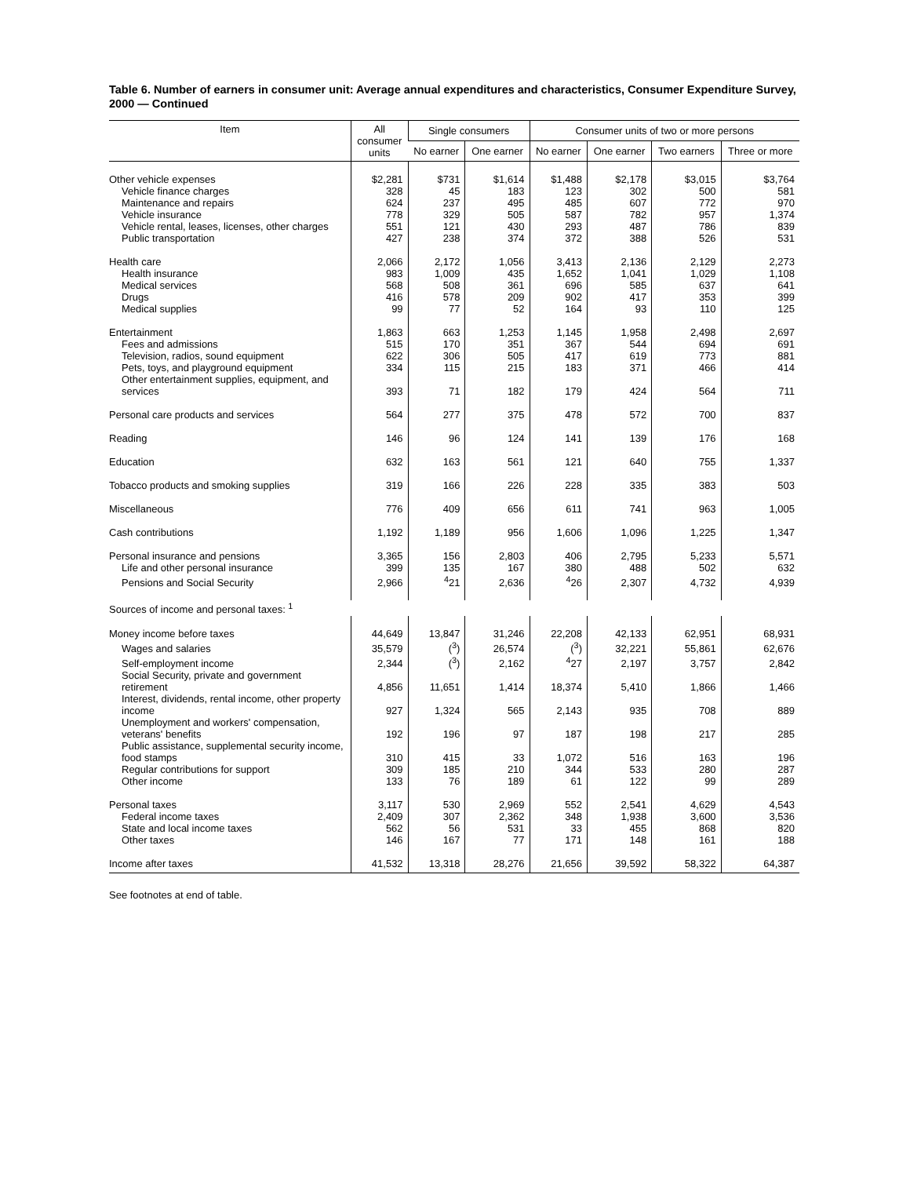Table 6. Number of earners in consumer unit: Average annual expenditures and characteristics, Consumer Expenditure Survey, 2000 — Continued
| Item | All consumer units | Single consumers | | Consumer units of two or more persons | | | |
| --- | --- | --- | --- | --- | --- | --- | --- |
| | | No earner | One earner | No earner | One earner | Two earners | Three or more |
| Other vehicle expenses | $2,281 | $731 | $1,614 | $1,488 | $2,178 | $3,015 | $3,764 |
| Vehicle finance charges | 328 | 45 | 183 | 123 | 302 | 500 | 581 |
| Maintenance and repairs | 624 | 237 | 495 | 485 | 607 | 772 | 970 |
| Vehicle insurance | 778 | 329 | 505 | 587 | 782 | 957 | 1,374 |
| Vehicle rental, leases, licenses, other charges | 551 | 121 | 430 | 293 | 487 | 786 | 839 |
| Public transportation | 427 | 238 | 374 | 372 | 388 | 526 | 531 |
| Health care | 2,066 | 2,172 | 1,056 | 3,413 | 2,136 | 2,129 | 2,273 |
| Health insurance | 983 | 1,009 | 435 | 1,652 | 1,041 | 1,029 | 1,108 |
| Medical services | 568 | 508 | 361 | 696 | 585 | 637 | 641 |
| Drugs | 416 | 578 | 209 | 902 | 417 | 353 | 399 |
| Medical supplies | 99 | 77 | 52 | 164 | 93 | 110 | 125 |
| Entertainment | 1,863 | 663 | 1,253 | 1,145 | 1,958 | 2,498 | 2,697 |
| Fees and admissions | 515 | 170 | 351 | 367 | 544 | 694 | 691 |
| Television, radios, sound equipment | 622 | 306 | 505 | 417 | 619 | 773 | 881 |
| Pets, toys, and playground equipment | 334 | 115 | 215 | 183 | 371 | 466 | 414 |
| Other entertainment supplies, equipment, and services | 393 | 71 | 182 | 179 | 424 | 564 | 711 |
| Personal care products and services | 564 | 277 | 375 | 478 | 572 | 700 | 837 |
| Reading | 146 | 96 | 124 | 141 | 139 | 176 | 168 |
| Education | 632 | 163 | 561 | 121 | 640 | 755 | 1,337 |
| Tobacco products and smoking supplies | 319 | 166 | 226 | 228 | 335 | 383 | 503 |
| Miscellaneous | 776 | 409 | 656 | 611 | 741 | 963 | 1,005 |
| Cash contributions | 1,192 | 1,189 | 956 | 1,606 | 1,096 | 1,225 | 1,347 |
| Personal insurance and pensions | 3,365 | 156 | 2,803 | 406 | 2,795 | 5,233 | 5,571 |
| Life and other personal insurance | 399 | 135 | 167 | 380 | 488 | 502 | 632 |
| Pensions and Social Security | 2,966 | <sup>4</sup> 21 | 2,636 | <sup>4</sup> 26 | 2,307 | 4,732 | 4,939 |
| Sources of income and personal taxes: <sup>1</sup> | | | | | | | |
| Money income before taxes | 44,649 | 13,847 | 31,246 | 22,208 | 42,133 | 62,951 | 68,931 |
| Wages and salaries | 35,579 | (<sup>3</sup>) | 26,574 | (<sup>3</sup>) | 32,221 | 55,861 | 62,676 |
| Self-employment income | 2,344 | (<sup>3</sup>) | 2,162 | <sup>4</sup> 27 | 2,197 | 3,757 | 2,842 |
| Social Security, private and government retirement | 4,856 | 11,651 | 1,414 | 18,374 | 5,410 | 1,866 | 1,466 |
| Interest, dividends, rental income, other property income | 927 | 1,324 | 565 | 2,143 | 935 | 708 | 889 |
| Unemployment and workers' compensation, veterans' benefits | 192 | 196 | 97 | 187 | 198 | 217 | 285 |
| Public assistance, supplemental security income, food stamps | 310 | 415 | 33 | 1,072 | 516 | 163 | 196 |
| Regular contributions for support | 309 | 185 | 210 | 344 | 533 | 280 | 287 |
| Other income | 133 | 76 | 189 | 61 | 122 | 99 | 289 |
| Personal taxes | 3,117 | 530 | 2,969 | 552 | 2,541 | 4,629 | 4,543 |
| Federal income taxes | 2,409 | 307 | 2,362 | 348 | 1,938 | 3,600 | 3,536 |
| State and local income taxes | 562 | 56 | 531 | 33 | 455 | 868 | 820 |
| Other taxes | 146 | 167 | 77 | 171 | 148 | 161 | 188 |
| Income after taxes | 41,532 | 13,318 | 28,276 | 21,656 | 39,592 | 58,322 | 64,387 |
See footnotes at end of table.